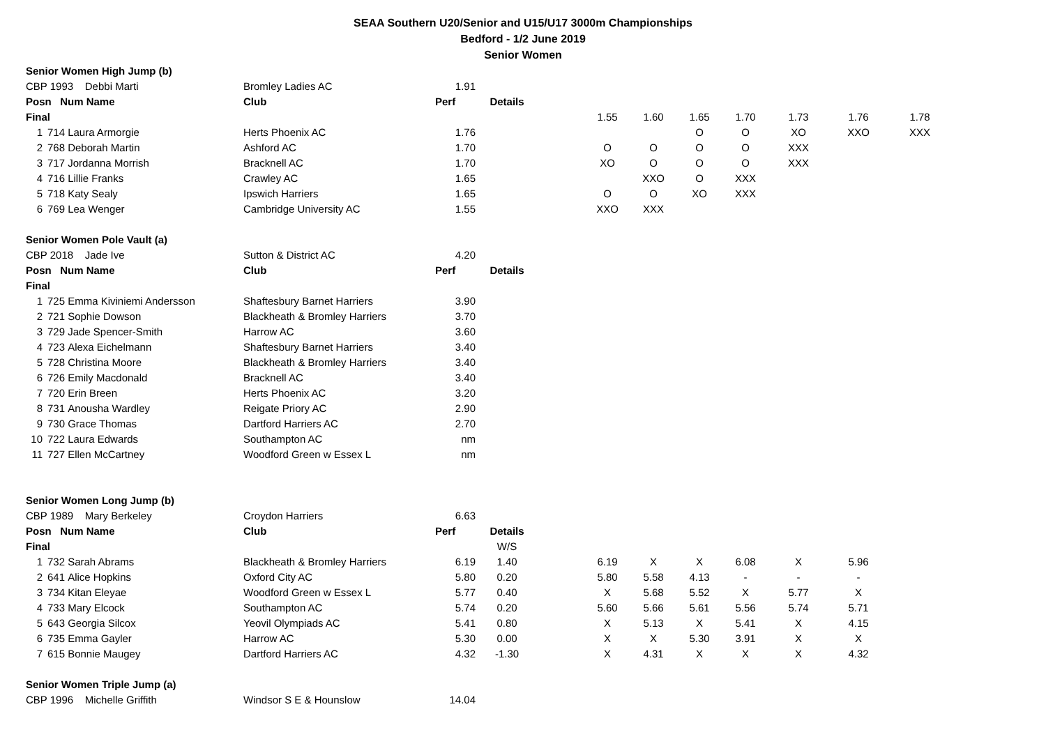SEAA Southern U20/Senior and U15/U17 3000m Championships
Bedford - 1/2 June 2019
Senior Women
| Senior Women High Jump (b) | | | | | | | | | | | | | |
| CBP 1993 Debbi Marti | | | Bromley Ladies AC | 1.91 | | | | | | | | | |
| Posn Num Name | | | Club | Perf | Details | | | | | | | | |
| Final | | | | | | | 1.55 | 1.60 | 1.65 | 1.70 | 1.73 | 1.76 | 1.78 |
| 1 | 714 | Laura Armorgie | Herts Phoenix AC | 1.76 | | | | | O | O | XO | XXO | XXX |
| 2 | 768 | Deborah Martin | Ashford AC | 1.70 | | | O | O | O | O | XXX | | |
| 3 | 717 | Jordanna Morrish | Bracknell AC | 1.70 | | | XO | O | O | O | XXX | | |
| 4 | 716 | Lillie Franks | Crawley AC | 1.65 | | | | XXO | O | XXX | | | |
| 5 | 718 | Katy Sealy | Ipswich Harriers | 1.65 | | | O | O | XO | XXX | | | |
| 6 | 769 | Lea Wenger | Cambridge University AC | 1.55 | | | XXO | XXX | | | | | |
| Senior Women Pole Vault (a) | | | | | | | | | | | | | |
| CBP 2018 Jade Ive | | | Sutton & District AC | 4.20 | | | | | | | | | |
| Posn Num Name | | | Club | Perf | Details | | | | | | | | |
| Final | | | | | | | | | | | | | |
| 1 | 725 | Emma Kiviniemi Andersson | Shaftesbury Barnet Harriers | 3.90 | | | | | | | | | |
| 2 | 721 | Sophie Dowson | Blackheath & Bromley Harriers | 3.70 | | | | | | | | | |
| 3 | 729 | Jade Spencer-Smith | Harrow AC | 3.60 | | | | | | | | | |
| 4 | 723 | Alexa Eichelmann | Shaftesbury Barnet Harriers | 3.40 | | | | | | | | | |
| 5 | 728 | Christina Moore | Blackheath & Bromley Harriers | 3.40 | | | | | | | | | |
| 6 | 726 | Emily Macdonald | Bracknell AC | 3.40 | | | | | | | | | |
| 7 | 720 | Erin Breen | Herts Phoenix AC | 3.20 | | | | | | | | | |
| 8 | 731 | Anousha Wardley | Reigate Priory AC | 2.90 | | | | | | | | | |
| 9 | 730 | Grace Thomas | Dartford Harriers AC | 2.70 | | | | | | | | | |
| 10 | 722 | Laura Edwards | Southampton AC | nm | | | | | | | | | |
| 11 | 727 | Ellen McCartney | Woodford Green w Essex L | nm | | | | | | | | | |
| Senior Women Long Jump (b) | | | | | | | | | | | | | |
| CBP 1989 Mary Berkeley | | | Croydon Harriers | 6.63 | | | | | | | | | |
| Posn Num Name | | | Club | Perf | Details | | | | | | | | |
| Final | | | | | W/S | | | | | | | | |
| 1 | 732 | Sarah Abrams | Blackheath & Bromley Harriers | 6.19 | 1.40 | | 6.19 | X | X | 6.08 | X | 5.96 | |
| 2 | 641 | Alice Hopkins | Oxford City AC | 5.80 | 0.20 | | 5.80 | 5.58 | 4.13 | - | - | - | |
| 3 | 734 | Kitan Eleyae | Woodford Green w Essex L | 5.77 | 0.40 | | X | 5.68 | 5.52 | X | 5.77 | X | |
| 4 | 733 | Mary Elcock | Southampton AC | 5.74 | 0.20 | | 5.60 | 5.66 | 5.61 | 5.56 | 5.74 | 5.71 | |
| 5 | 643 | Georgia Silcox | Yeovil Olympiads AC | 5.41 | 0.80 | | X | 5.13 | X | 5.41 | X | 4.15 | |
| 6 | 735 | Emma Gayler | Harrow AC | 5.30 | 0.00 | | X | X | 5.30 | 3.91 | X | X | |
| 7 | 615 | Bonnie Maugey | Dartford Harriers AC | 4.32 | -1.30 | | X | 4.31 | X | X | X | 4.32 | |
| Senior Women Triple Jump (a) | | | | | | | | | | | | | |
| CBP 1996 Michelle Griffith | | | Windsor S E & Hounslow | 14.04 | | | | | | | | | |